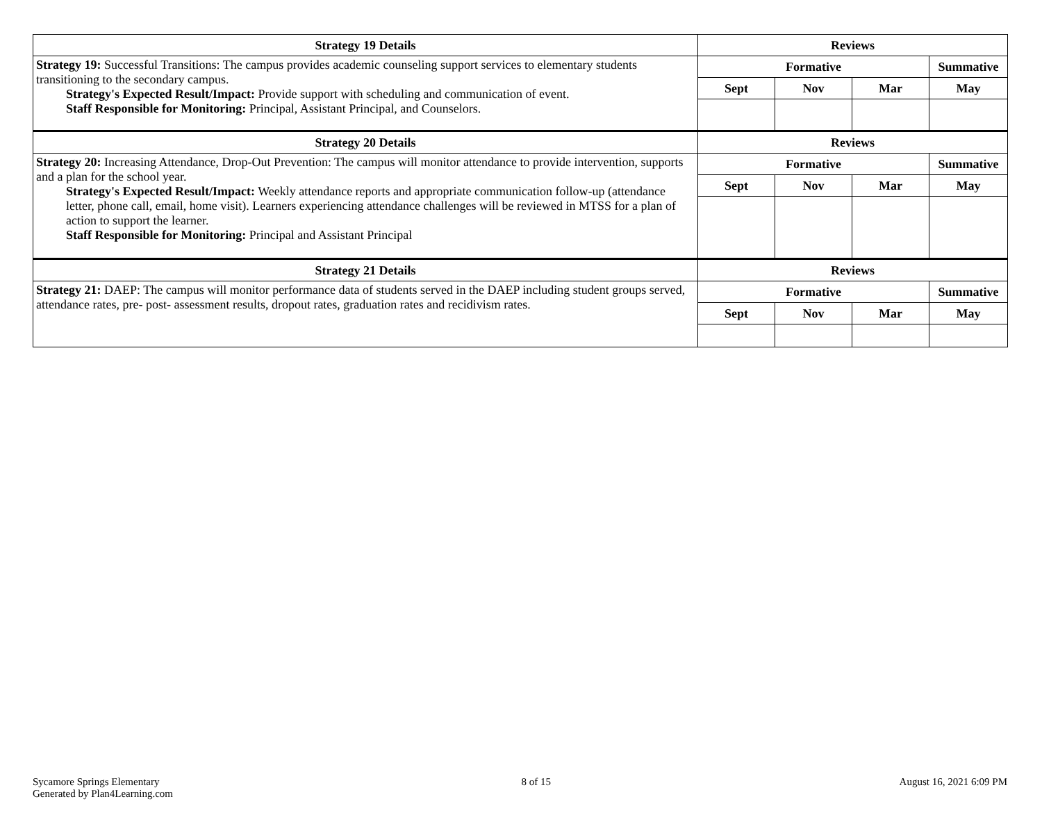| Strategy 19 Details | Reviews | | | |
| --- | --- | --- | --- | --- |
| Strategy 19: Successful Transitions: The campus provides academic counseling support services to elementary students transitioning to the secondary campus. Strategy's Expected Result/Impact: Provide support with scheduling and communication of event. Staff Responsible for Monitoring: Principal, Assistant Principal, and Counselors. | Formative | | | Summative |
| | Sept | Nov | Mar | May |
| Strategy 20 Details | Reviews | | | |
| Strategy 20: Increasing Attendance, Drop-Out Prevention: The campus will monitor attendance to provide intervention, supports and a plan for the school year. Strategy's Expected Result/Impact: Weekly attendance reports and appropriate communication follow-up (attendance letter, phone call, email, home visit). Learners experiencing attendance challenges will be reviewed in MTSS for a plan of action to support the learner. Staff Responsible for Monitoring: Principal and Assistant Principal | Formative | | | Summative |
| | Sept | Nov | Mar | May |
| Strategy 21 Details | Reviews | | | |
| Strategy 21: DAEP: The campus will monitor performance data of students served in the DAEP including student groups served, attendance rates, pre- post- assessment results, dropout rates, graduation rates and recidivism rates. | Formative | | | Summative |
| | Sept | Nov | Mar | May |
Sycamore Springs Elementary
Generated by Plan4Learning.com
8 of 15 August 16, 2021 6:09 PM